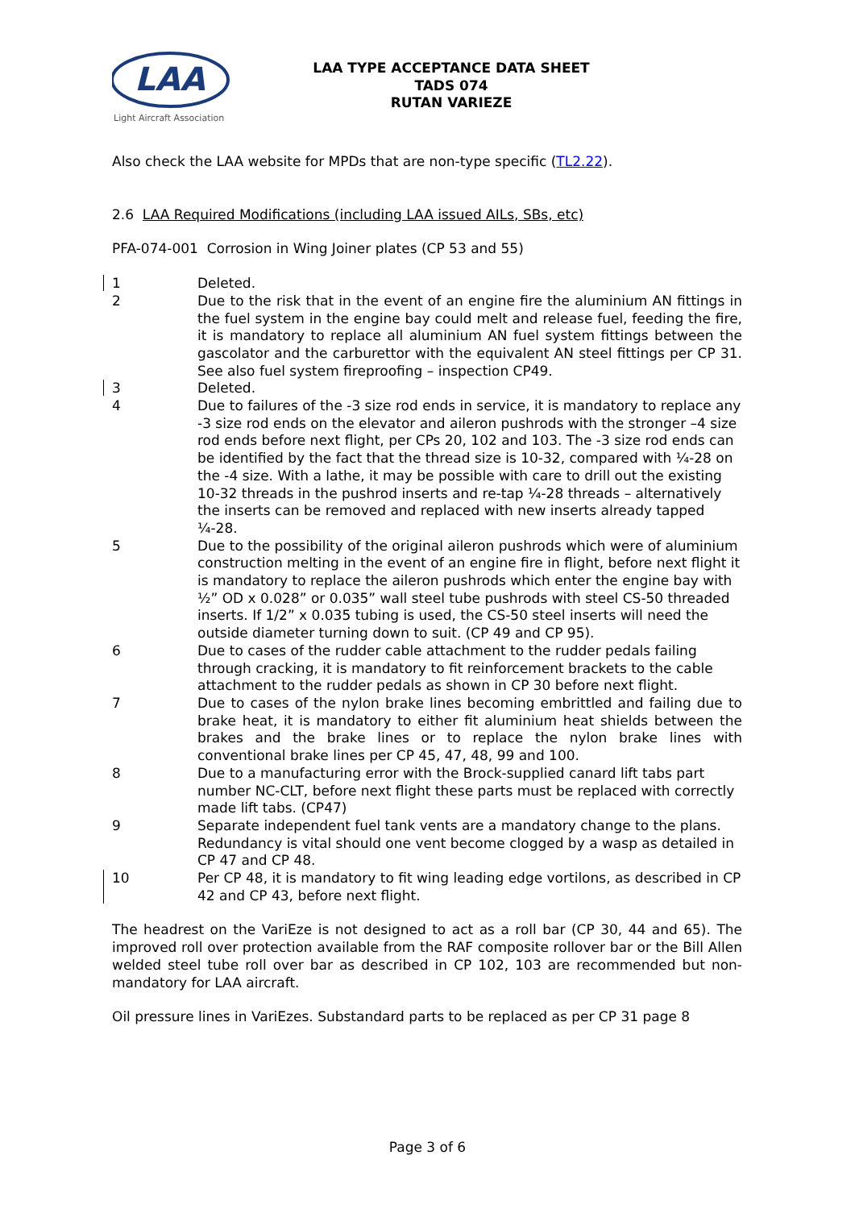LAA
Light Aircraft Association
LAA TYPE ACCEPTANCE DATA SHEET
TADS 074
RUTAN VARIEZE
Also check the LAA website for MPDs that are non-type specific (TL2.22).
2.6 LAA Required Modifications (including LAA issued AILs, SBs, etc)
PFA-074-001 Corrosion in Wing Joiner plates (CP 53 and 55)
| 1 | Deleted. |
| 2 | Due to the risk that in the event of an engine fire the aluminium AN fittings in the fuel system in the engine bay could melt and release fuel, feeding the fire, it is mandatory to replace all aluminium AN fuel system fittings between the gascolator and the carburettor with the equivalent AN steel fittings per CP 31. See also fuel system fireproofing – inspection CP49. |
| 3 | Deleted. |
| 4 | Due to failures of the -3 size rod ends in service, it is mandatory to replace any -3 size rod ends on the elevator and aileron pushrods with the stronger –4 size rod ends before next flight, per CPs 20, 102 and 103. The -3 size rod ends can be identified by the fact that the thread size is 10-32, compared with ¼-28 on the -4 size. With a lathe, it may be possible with care to drill out the existing 10-32 threads in the pushrod inserts and re-tap ¼-28 threads – alternatively the inserts can be removed and replaced with new inserts already tapped ¼-28. |
| 5 | Due to the possibility of the original aileron pushrods which were of aluminium construction melting in the event of an engine fire in flight, before next flight it is mandatory to replace the aileron pushrods which enter the engine bay with ½” OD x 0.028” or 0.035” wall steel tube pushrods with steel CS-50 threaded inserts. If 1/2” x 0.035 tubing is used, the CS-50 steel inserts will need the outside diameter turning down to suit. (CP 49 and CP 95). |
| 6 | Due to cases of the rudder cable attachment to the rudder pedals failing through cracking, it is mandatory to fit reinforcement brackets to the cable attachment to the rudder pedals as shown in CP 30 before next flight. |
| 7 | Due to cases of the nylon brake lines becoming embrittled and failing due to brake heat, it is mandatory to either fit aluminium heat shields between the brakes and the brake lines or to replace the nylon brake lines with conventional brake lines per CP 45, 47, 48, 99 and 100. |
| 8 | Due to a manufacturing error with the Brock-supplied canard lift tabs part number NC-CLT, before next flight these parts must be replaced with correctly made lift tabs. (CP47) |
| 9 | Separate independent fuel tank vents are a mandatory change to the plans. Redundancy is vital should one vent become clogged by a wasp as detailed in CP 47 and CP 48. |
| 10 | Per CP 48, it is mandatory to fit wing leading edge vortilons, as described in CP 42 and CP 43, before next flight. |
The headrest on the VariEze is not designed to act as a roll bar (CP 30, 44 and 65). The improved roll over protection available from the RAF composite rollover bar or the Bill Allen welded steel tube roll over bar as described in CP 102, 103 are recommended but non-mandatory for LAA aircraft.
Oil pressure lines in VariEzes. Substandard parts to be replaced as per CP 31 page 8
Page 3 of 6